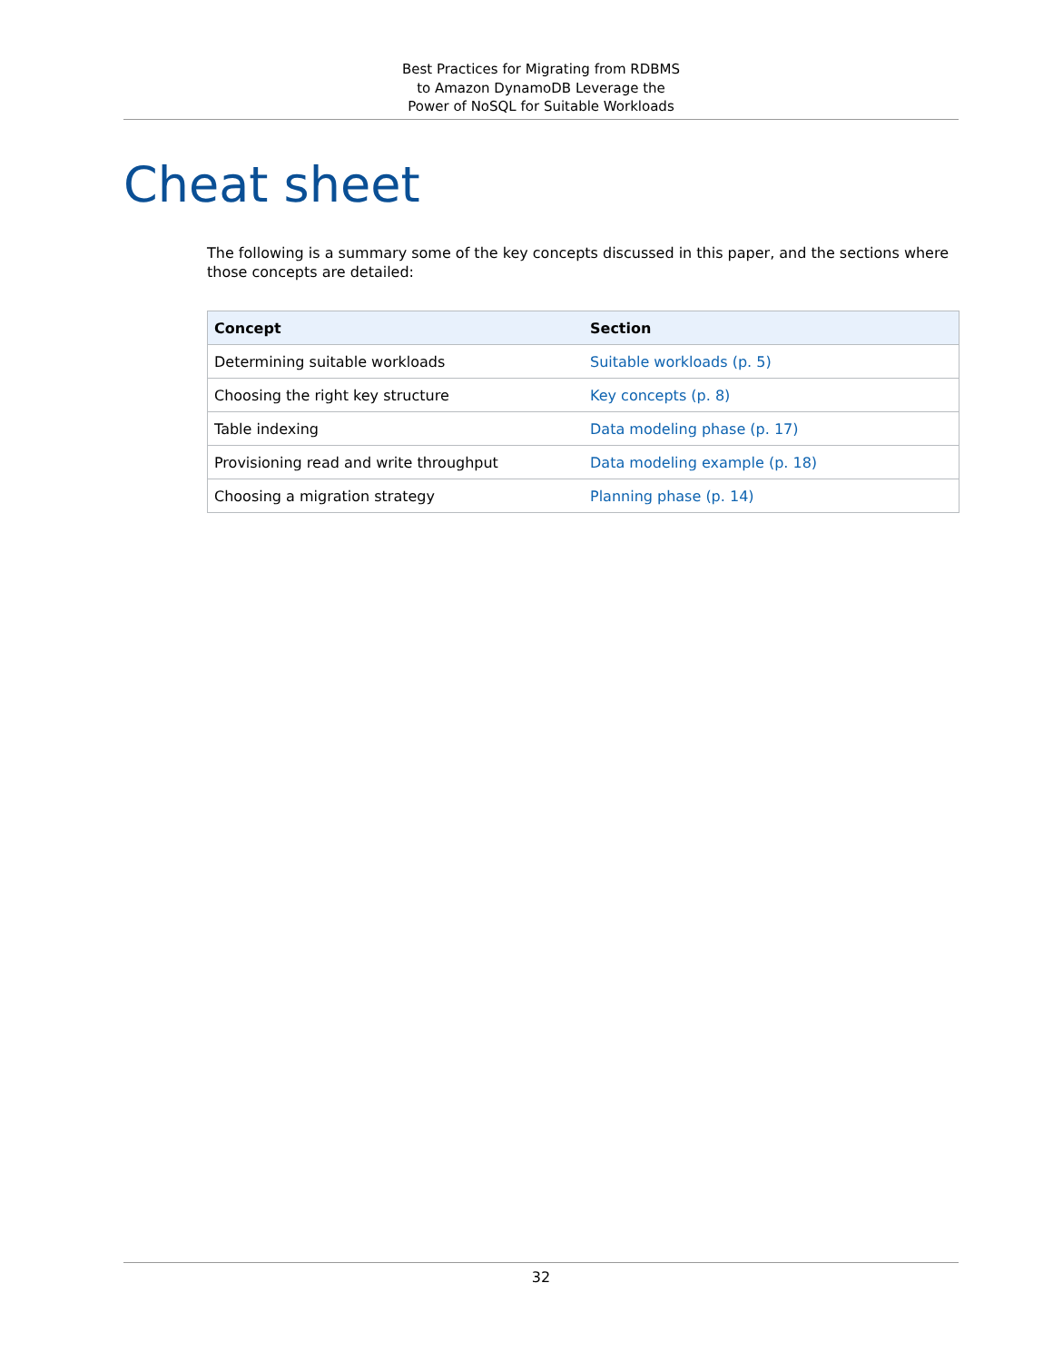Best Practices for Migrating from RDBMS
to Amazon DynamoDB Leverage the
Power of NoSQL for Suitable Workloads
Cheat sheet
The following is a summary some of the key concepts discussed in this paper, and the sections where those concepts are detailed:
| Concept | Section |
| --- | --- |
| Determining suitable workloads | Suitable workloads (p. 5) |
| Choosing the right key structure | Key concepts (p. 8) |
| Table indexing | Data modeling phase (p. 17) |
| Provisioning read and write throughput | Data modeling example (p. 18) |
| Choosing a migration strategy | Planning phase (p. 14) |
32